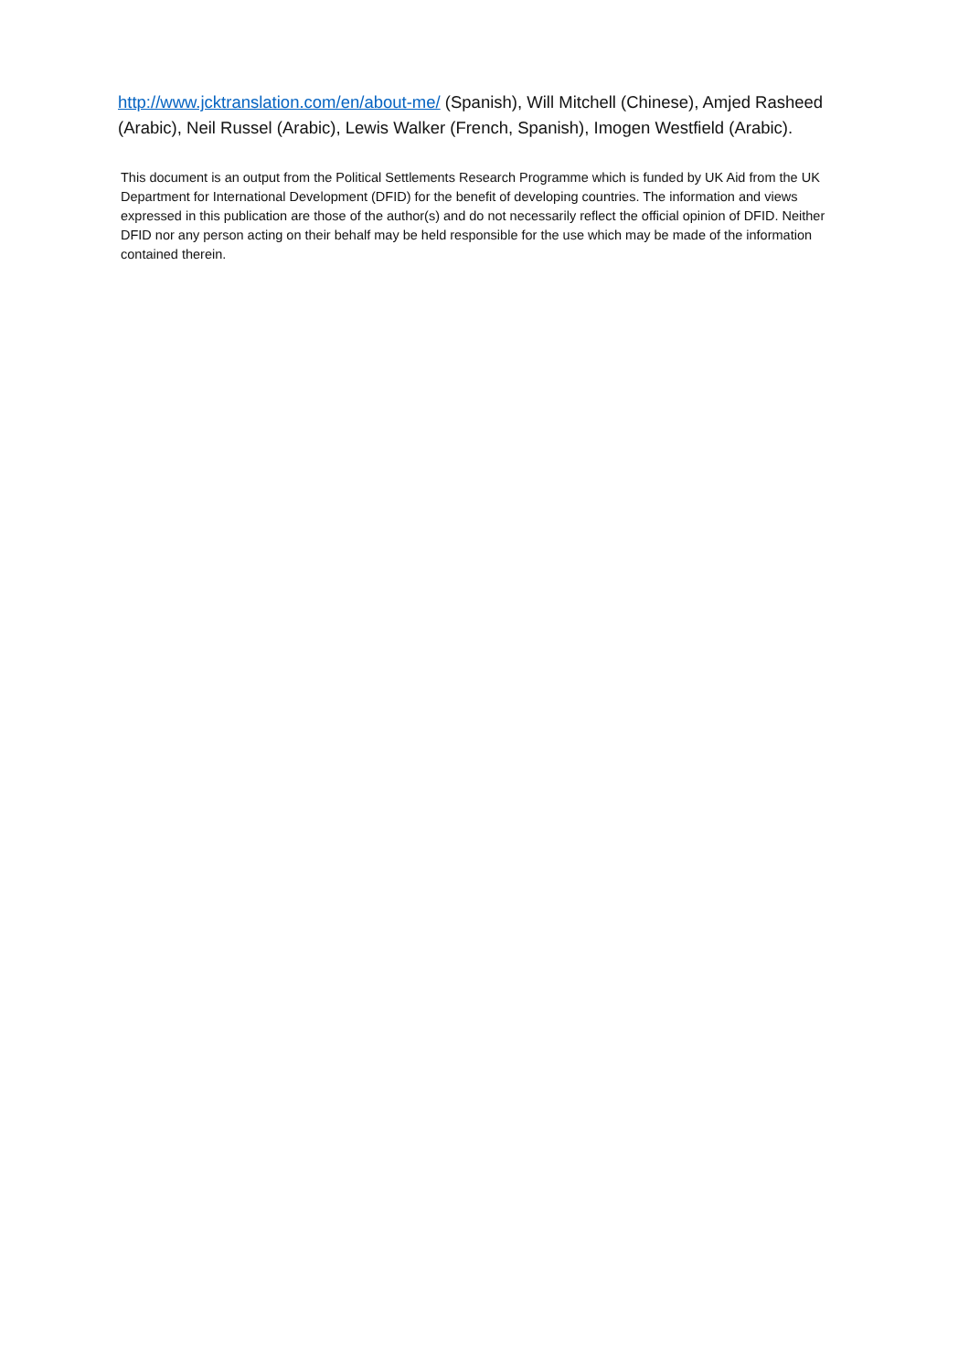http://www.jcktranslation.com/en/about-me/ (Spanish), Will Mitchell (Chinese), Amjed Rasheed (Arabic), Neil Russel (Arabic), Lewis Walker (French, Spanish), Imogen Westfield (Arabic).
This document is an output from the Political Settlements Research Programme which is funded by UK Aid from the UK Department for International Development (DFID) for the benefit of developing countries. The information and views expressed in this publication are those of the author(s) and do not necessarily reflect the official opinion of DFID. Neither DFID nor any person acting on their behalf may be held responsible for the use which may be made of the information contained therein.